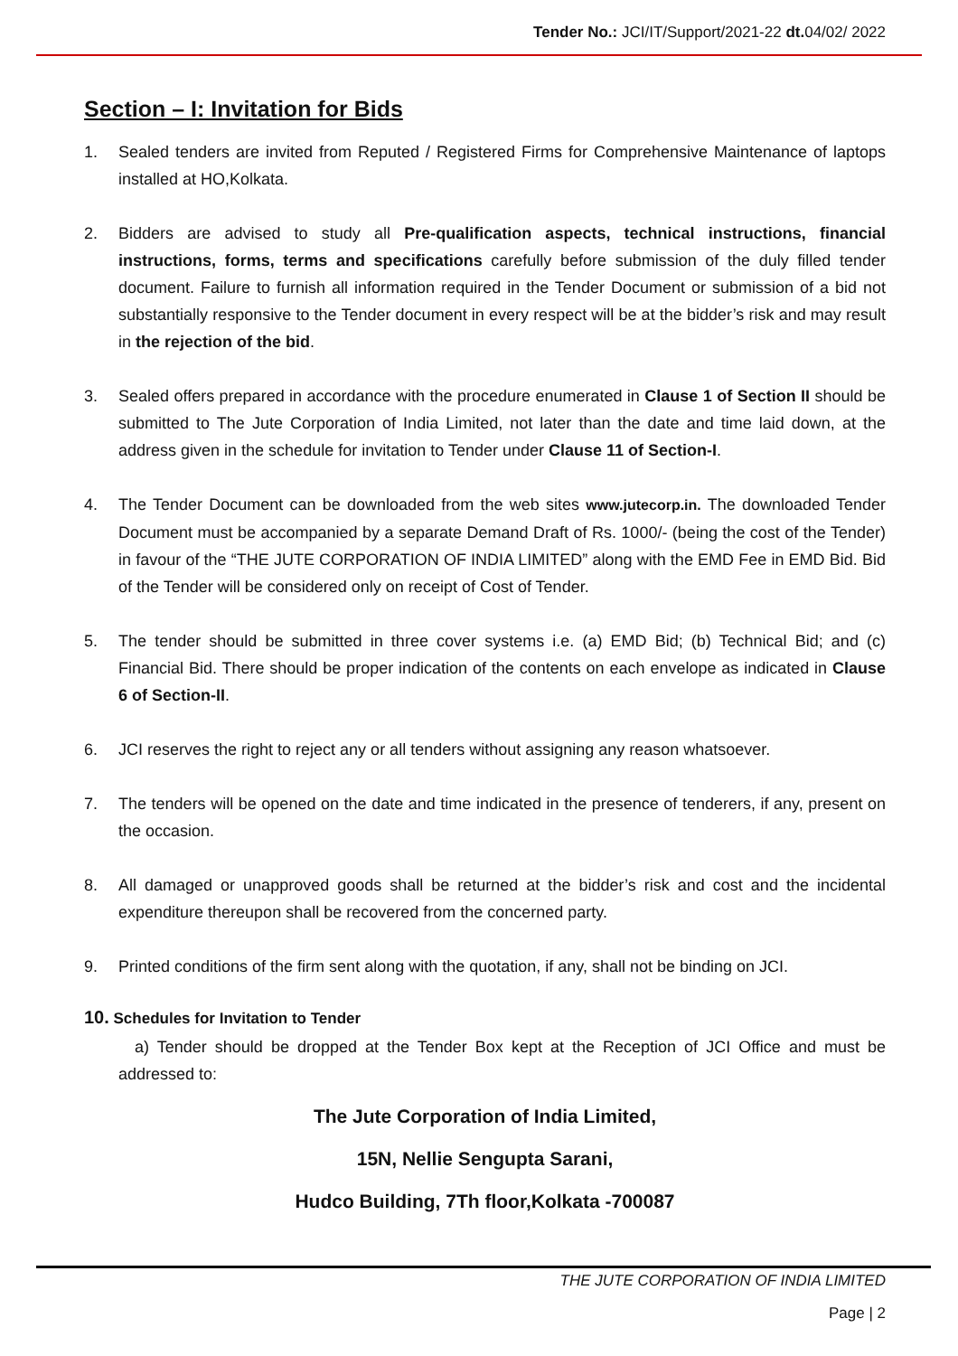Tender No.: JCI/IT/Support/2021-22 dt. 04/02/ 2022
Section – I: Invitation for Bids
1. Sealed tenders are invited from Reputed / Registered Firms for Comprehensive Maintenance of laptops installed at HO,Kolkata.
2. Bidders are advised to study all Pre-qualification aspects, technical instructions, financial instructions, forms, terms and specifications carefully before submission of the duly filled tender document. Failure to furnish all information required in the Tender Document or submission of a bid not substantially responsive to the Tender document in every respect will be at the bidder’s risk and may result in the rejection of the bid.
3. Sealed offers prepared in accordance with the procedure enumerated in Clause 1 of Section II should be submitted to The Jute Corporation of India Limited, not later than the date and time laid down, at the address given in the schedule for invitation to Tender under Clause 11 of Section-I.
4. The Tender Document can be downloaded from the web sites www.jutecorp.in. The downloaded Tender Document must be accompanied by a separate Demand Draft of Rs. 1000/- (being the cost of the Tender) in favour of the “THE JUTE CORPORATION OF INDIA LIMITED” along with the EMD Fee in EMD Bid. Bid of the Tender will be considered only on receipt of Cost of Tender.
5. The tender should be submitted in three cover systems i.e. (a) EMD Bid; (b) Technical Bid; and (c) Financial Bid. There should be proper indication of the contents on each envelope as indicated in Clause 6 of Section-II.
6. JCI reserves the right to reject any or all tenders without assigning any reason whatsoever.
7. The tenders will be opened on the date and time indicated in the presence of tenderers, if any, present on the occasion.
8. All damaged or unapproved goods shall be returned at the bidder’s risk and cost and the incidental expenditure thereupon shall be recovered from the concerned party.
9. Printed conditions of the firm sent along with the quotation, if any, shall not be binding on JCI.
10. Schedules for Invitation to Tender
a) Tender should be dropped at the Tender Box kept at the Reception of JCI Office and must be addressed to:
The Jute Corporation of India Limited,
15N, Nellie Sengupta Sarani,
Hudco Building, 7Th floor,Kolkata -700087
THE JUTE CORPORATION OF INDIA LIMITED
Page | 2